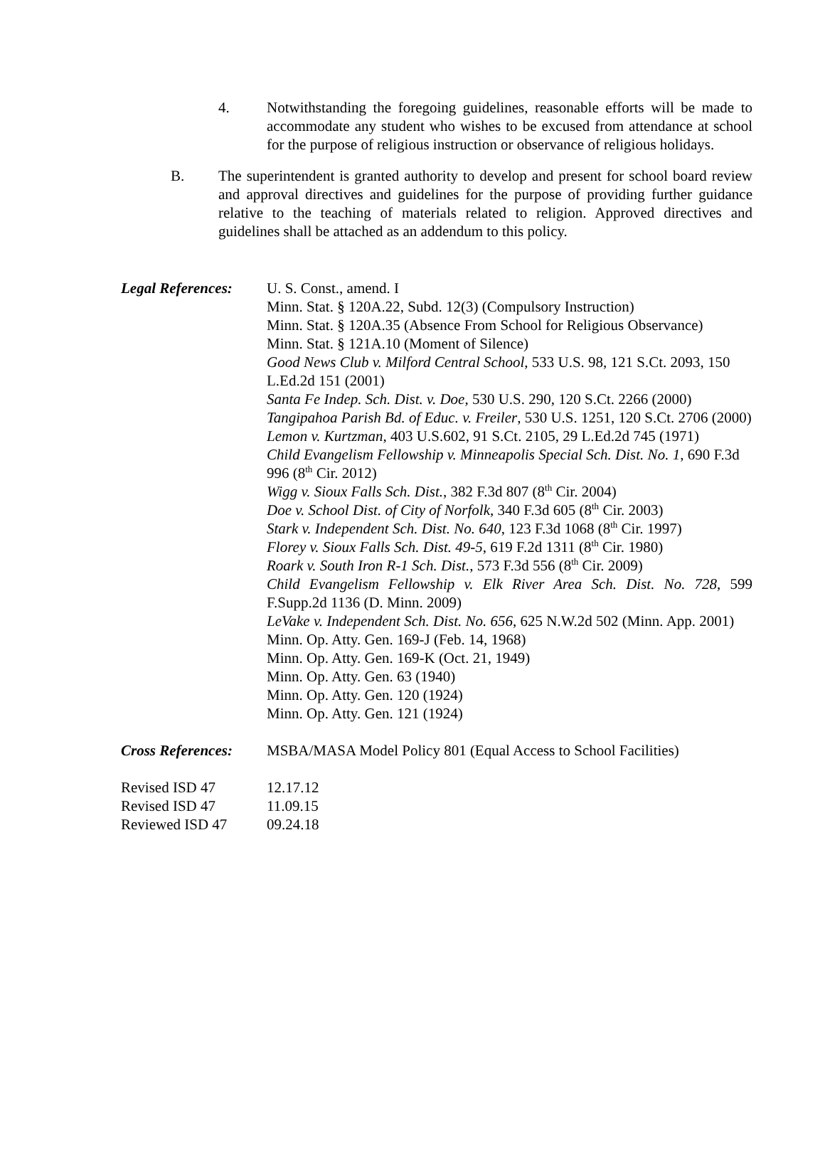4. Notwithstanding the foregoing guidelines, reasonable efforts will be made to accommodate any student who wishes to be excused from attendance at school for the purpose of religious instruction or observance of religious holidays.
B. The superintendent is granted authority to develop and present for school board review and approval directives and guidelines for the purpose of providing further guidance relative to the teaching of materials related to religion. Approved directives and guidelines shall be attached as an addendum to this policy.
Legal References: U. S. Const., amend. I
Minn. Stat. § 120A.22, Subd. 12(3) (Compulsory Instruction)
Minn. Stat. § 120A.35 (Absence From School for Religious Observance)
Minn. Stat. § 121A.10 (Moment of Silence)
Good News Club v. Milford Central School, 533 U.S. 98, 121 S.Ct. 2093, 150 L.Ed.2d 151 (2001)
Santa Fe Indep. Sch. Dist. v. Doe, 530 U.S. 290, 120 S.Ct. 2266 (2000)
Tangipahoa Parish Bd. of Educ. v. Freiler, 530 U.S. 1251, 120 S.Ct. 2706 (2000)
Lemon v. Kurtzman, 403 U.S.602, 91 S.Ct. 2105, 29 L.Ed.2d 745 (1971)
Child Evangelism Fellowship v. Minneapolis Special Sch. Dist. No. 1, 690 F.3d 996 (8<sup>th</sup> Cir. 2012)
Wigg v. Sioux Falls Sch. Dist., 382 F.3d 807 (8<sup>th</sup> Cir. 2004)
Doe v. School Dist. of City of Norfolk, 340 F.3d 605 (8<sup>th</sup> Cir. 2003)
Stark v. Independent Sch. Dist. No. 640, 123 F.3d 1068 (8<sup>th</sup> Cir. 1997)
Florey v. Sioux Falls Sch. Dist. 49-5, 619 F.2d 1311 (8<sup>th</sup> Cir. 1980)
Roark v. South Iron R-1 Sch. Dist., 573 F.3d 556 (8<sup>th</sup> Cir. 2009)
Child Evangelism Fellowship v. Elk River Area Sch. Dist. No. 728, 599 F.Supp.2d 1136 (D. Minn. 2009)
LeVake v. Independent Sch. Dist. No. 656, 625 N.W.2d 502 (Minn. App. 2001)
Minn. Op. Atty. Gen. 169-J (Feb. 14, 1968)
Minn. Op. Atty. Gen. 169-K (Oct. 21, 1949)
Minn. Op. Atty. Gen. 63 (1940)
Minn. Op. Atty. Gen. 120 (1924)
Minn. Op. Atty. Gen. 121 (1924)
Cross References: MSBA/MASA Model Policy 801 (Equal Access to School Facilities)
Revised ISD 47 12.17.12
Revised ISD 47 11.09.15
Reviewed ISD 47 09.24.18